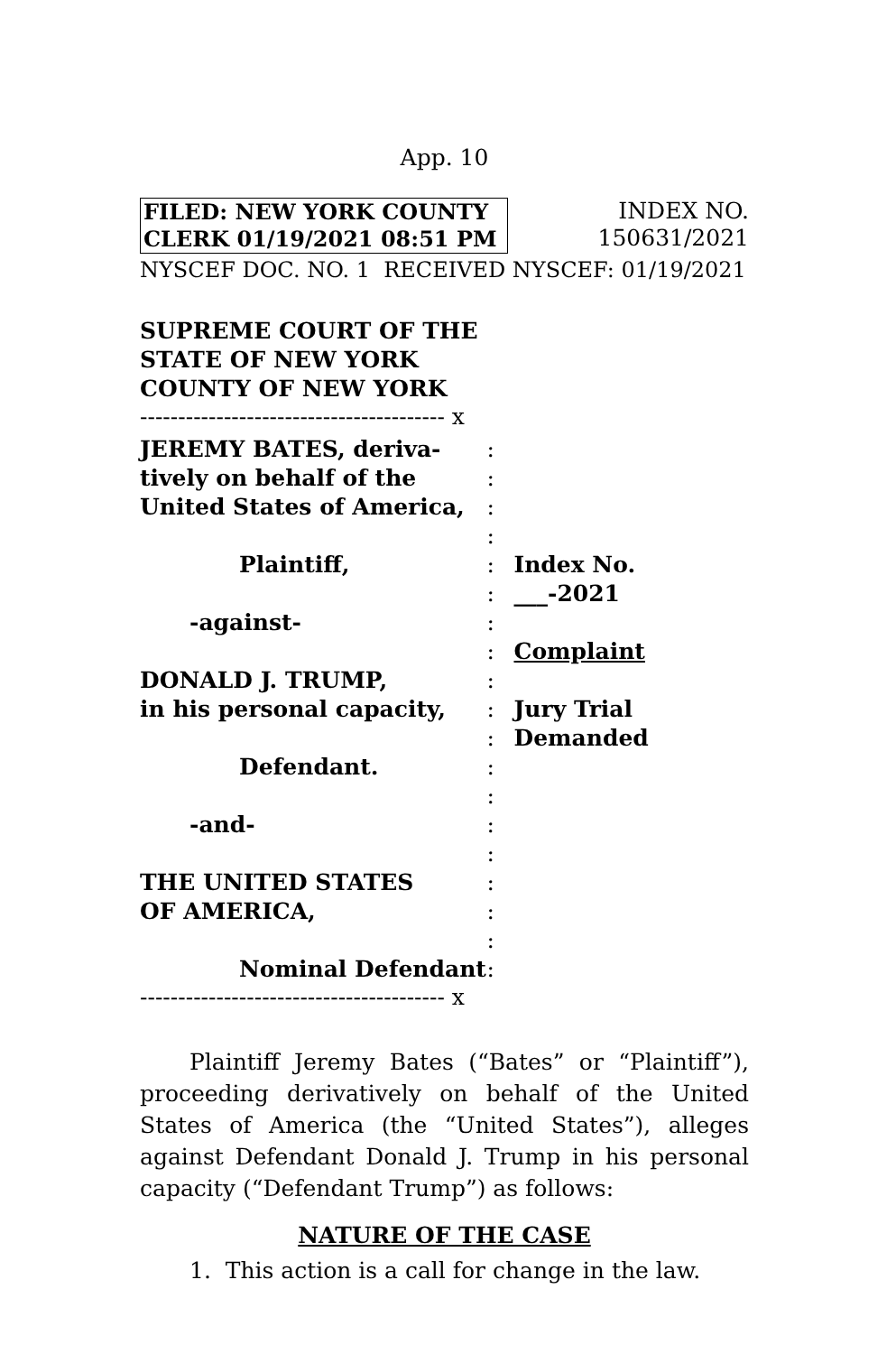App. 10
FILED: NEW YORK COUNTY
CLERK 01/19/2021 08:51 PM
INDEX NO.
150631/2021
NYSCEF DOC. NO. 1 RECEIVED NYSCEF: 01/19/2021
SUPREME COURT OF THE
STATE OF NEW YORK
COUNTY OF NEW YORK
---------------------------------------- x
JEREMY BATES, deriva-
tively on behalf of the
United States of America,
Plaintiff,
-against-
DONALD J. TRUMP,
in his personal capacity,
Defendant.
-and-
THE UNITED STATES
OF AMERICA,
Nominal Defendant
:
:
:
:
:
:
:
:
:
:
:
:
:
:
:
:
:
:
:
Index No. ___-2021
Complaint
Jury Trial
Demanded
---------------------------------------- x
Plaintiff Jeremy Bates (“Bates” or “Plaintiff”), proceeding derivatively on behalf of the United States of America (the “United States”), alleges against Defendant Donald J. Trump in his personal capacity (“Defendant Trump”) as follows:
NATURE OF THE CASE
1. This action is a call for change in the law.